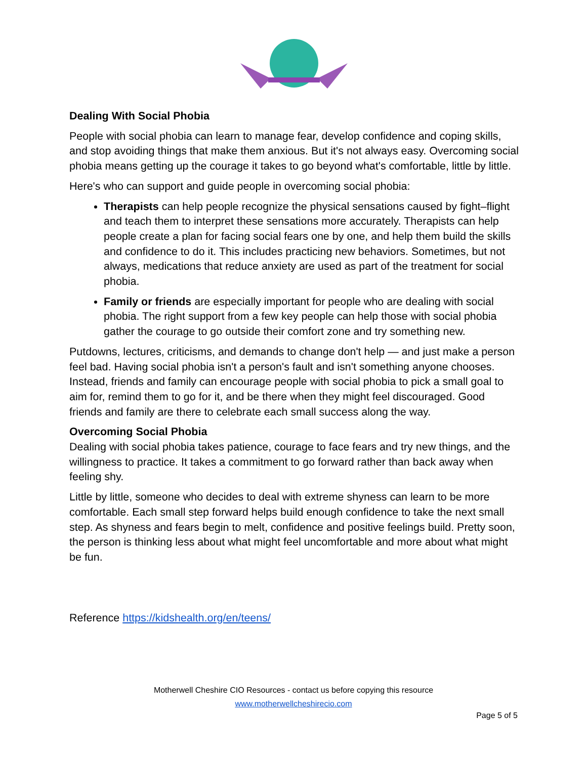Dealing With Social Phobia
People with social phobia can learn to manage fear, develop confidence and coping skills, and stop avoiding things that make them anxious. But it's not always easy. Overcoming social phobia means getting up the courage it takes to go beyond what's comfortable, little by little.
Here's who can support and guide people in overcoming social phobia:
Therapists can help people recognize the physical sensations caused by fight–flight and teach them to interpret these sensations more accurately. Therapists can help people create a plan for facing social fears one by one, and help them build the skills and confidence to do it. This includes practicing new behaviors. Sometimes, but not always, medications that reduce anxiety are used as part of the treatment for social phobia.
Family or friends are especially important for people who are dealing with social phobia. The right support from a few key people can help those with social phobia gather the courage to go outside their comfort zone and try something new.
Putdowns, lectures, criticisms, and demands to change don't help — and just make a person feel bad. Having social phobia isn't a person's fault and isn't something anyone chooses. Instead, friends and family can encourage people with social phobia to pick a small goal to aim for, remind them to go for it, and be there when they might feel discouraged. Good friends and family are there to celebrate each small success along the way.
Overcoming Social Phobia
Dealing with social phobia takes patience, courage to face fears and try new things, and the willingness to practice. It takes a commitment to go forward rather than back away when feeling shy.
Little by little, someone who decides to deal with extreme shyness can learn to be more comfortable. Each small step forward helps build enough confidence to take the next small step. As shyness and fears begin to melt, confidence and positive feelings build. Pretty soon, the person is thinking less about what might feel uncomfortable and more about what might be fun.
Reference https://kidshealth.org/en/teens/
Motherwell Cheshire CIO Resources - contact us before copying this resource
www.motherwellcheshirecio.com
Page 5 of 5